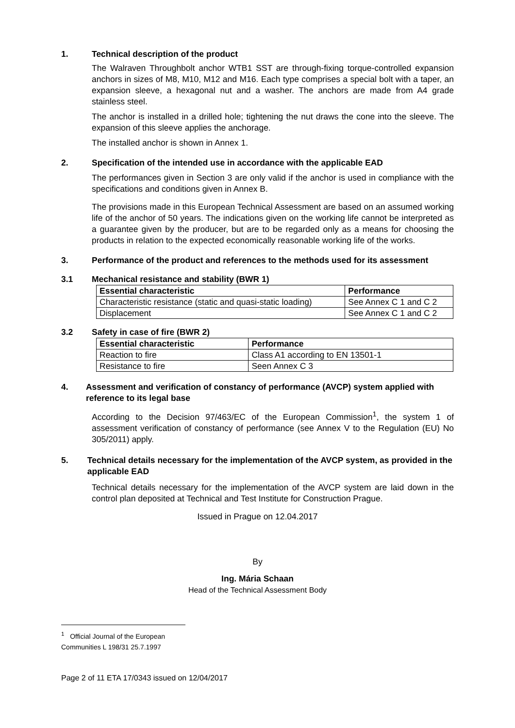1. Technical description of the product
The Walraven Throughbolt anchor WTB1 SST are through-fixing torque-controlled expansion anchors in sizes of M8, M10, M12 and M16. Each type comprises a special bolt with a taper, an expansion sleeve, a hexagonal nut and a washer. The anchors are made from A4 grade stainless steel.
The anchor is installed in a drilled hole; tightening the nut draws the cone into the sleeve. The expansion of this sleeve applies the anchorage.
The installed anchor is shown in Annex 1.
2. Specification of the intended use in accordance with the applicable EAD
The performances given in Section 3 are only valid if the anchor is used in compliance with the specifications and conditions given in Annex B.
The provisions made in this European Technical Assessment are based on an assumed working life of the anchor of 50 years. The indications given on the working life cannot be interpreted as a guarantee given by the producer, but are to be regarded only as a means for choosing the products in relation to the expected economically reasonable working life of the works.
3. Performance of the product and references to the methods used for its assessment
3.1 Mechanical resistance and stability (BWR 1)
| Essential characteristic | Performance |
| --- | --- |
| Characteristic resistance (static and quasi-static loading) | See Annex C 1 and C 2 |
| Displacement | See Annex C 1 and C 2 |
3.2 Safety in case of fire (BWR 2)
| Essential characteristic | Performance |
| --- | --- |
| Reaction to fire | Class A1 according to EN 13501-1 |
| Resistance to fire | Seen Annex C 3 |
4. Assessment and verification of constancy of performance (AVCP) system applied with reference to its legal base
According to the Decision 97/463/EC of the European Commission<sup>1</sup>, the system 1 of assessment verification of constancy of performance (see Annex V to the Regulation (EU) No 305/2011) apply.
5. Technical details necessary for the implementation of the AVCP system, as provided in the applicable EAD
Technical details necessary for the implementation of the AVCP system are laid down in the control plan deposited at Technical and Test Institute for Construction Prague.
Issued in Prague on 12.04.2017
By
Ing. Mária Schaan
Head of the Technical Assessment Body
<sup>1</sup> Official Journal of the European Communities L 198/31 25.7.1997
Page 2 of 11 ETA 17/0343 issued on 12/04/2017